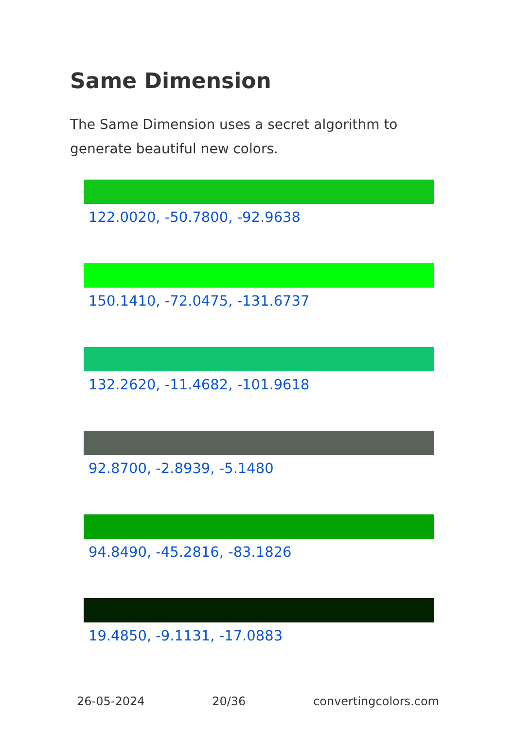Same Dimension
The Same Dimension uses a secret algorithm to generate beautiful new colors.
122.0020, -50.7800, -92.9638
150.1410, -72.0475, -131.6737
132.2620, -11.4682, -101.9618
92.8700, -2.8939, -5.1480
94.8490, -45.2816, -83.1826
19.4850, -9.1131, -17.0883
26-05-2024 20/36 convertingcolors.com